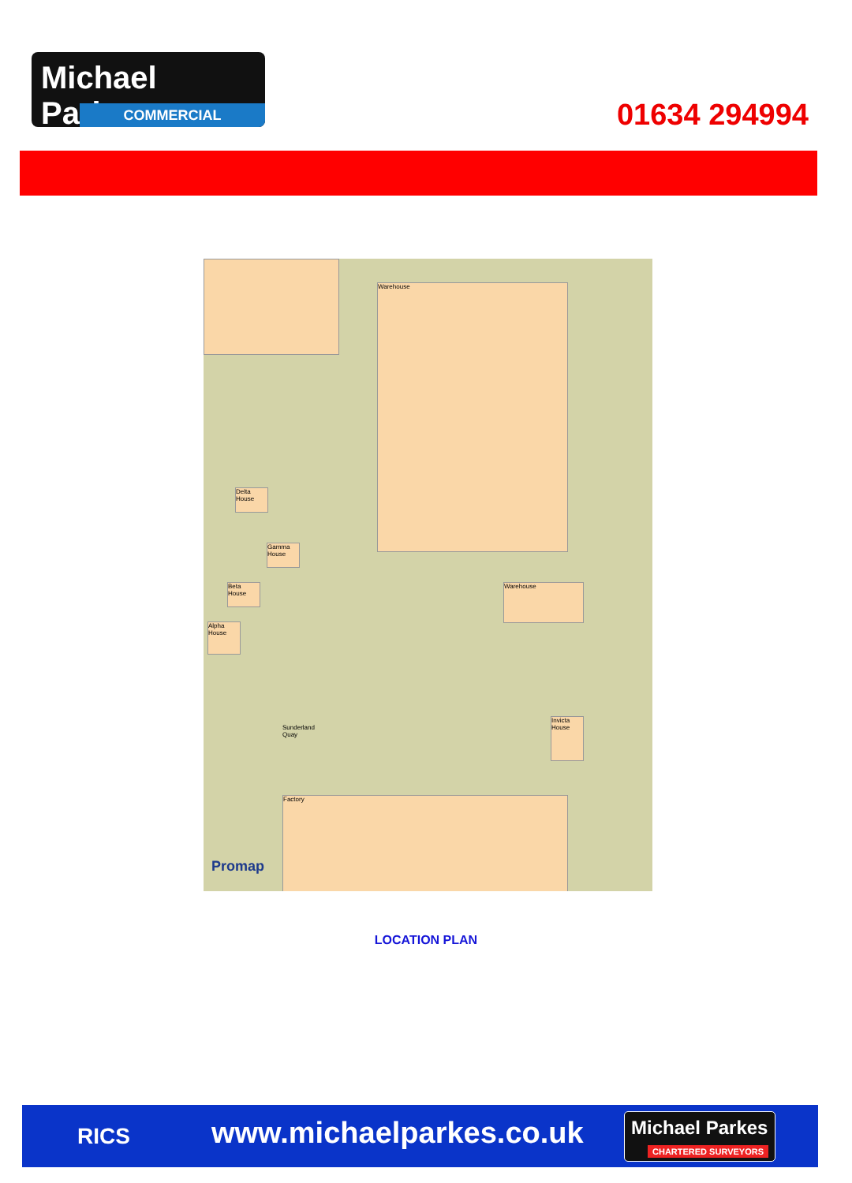Michael Parkes
COMMERCIAL
01634 294994
Warehouse
Warehouse
Factory
Sunderland Quay
Invicta House
Delta House
Gamma House
Beta House
Alpha House
Promap
LOCATION PLAN
RICS www.michaelparkes.co.uk
Michael Parkes
CHARTERED SURVEYORS